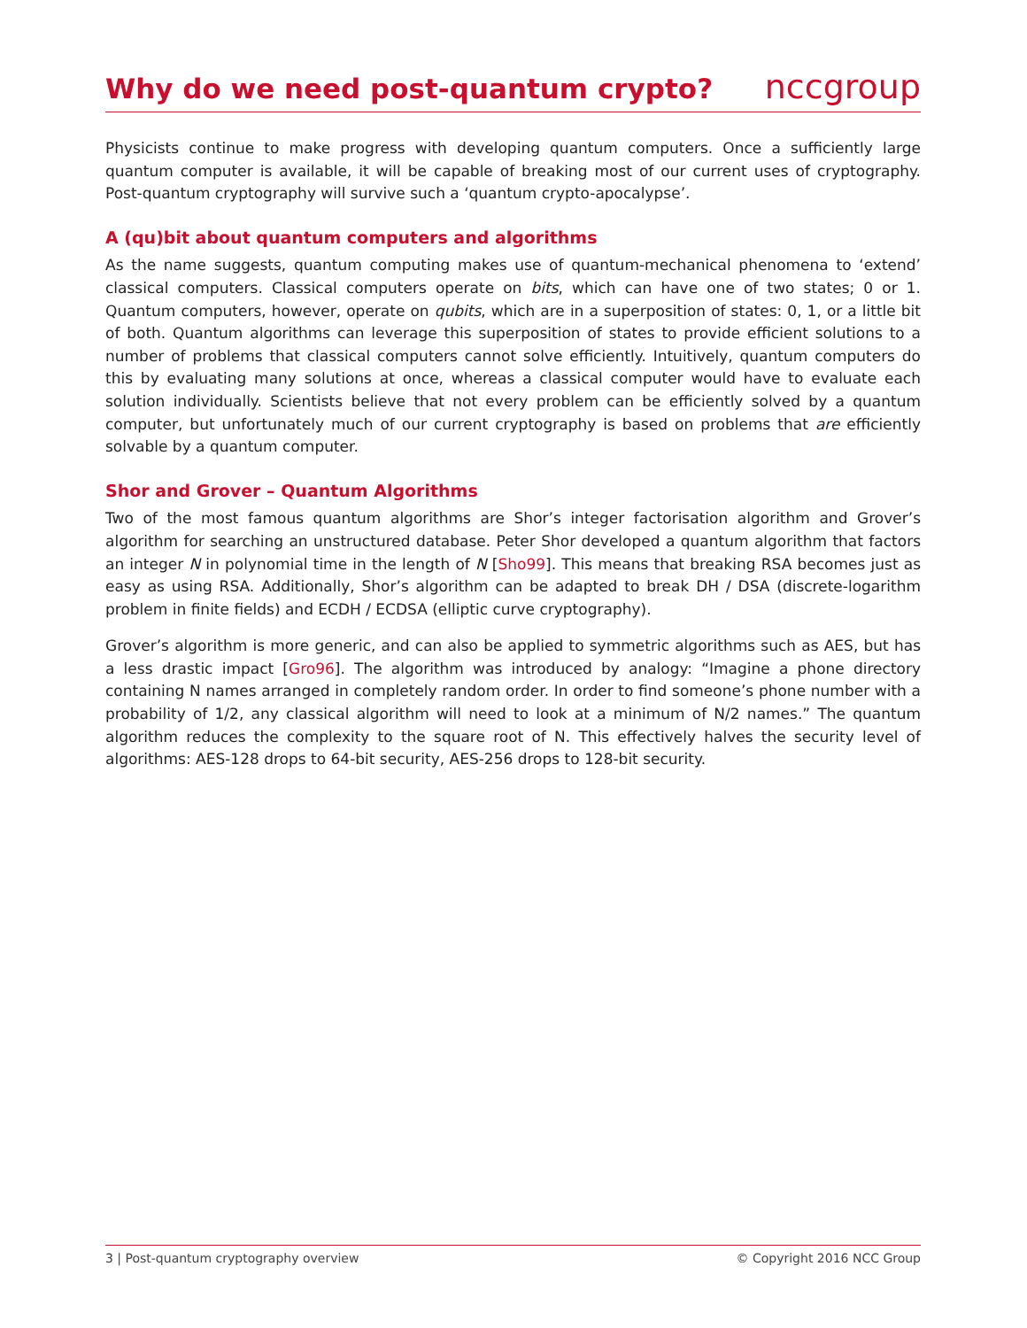Why do we need post-quantum crypto?
nccgroup
Physicists continue to make progress with developing quantum computers. Once a sufficiently large quantum computer is available, it will be capable of breaking most of our current uses of cryptography. Post-quantum cryptography will survive such a ‘quantum crypto-apocalypse’.
A (qu)bit about quantum computers and algorithms
As the name suggests, quantum computing makes use of quantum-mechanical phenomena to ‘extend’ classical computers. Classical computers operate on bits, which can have one of two states; 0 or 1. Quantum computers, however, operate on qubits, which are in a superposition of states: 0, 1, or a little bit of both. Quantum algorithms can leverage this superposition of states to provide efficient solutions to a number of problems that classical computers cannot solve efficiently. Intuitively, quantum computers do this by evaluating many solutions at once, whereas a classical computer would have to evaluate each solution individually. Scientists believe that not every problem can be efficiently solved by a quantum computer, but unfortunately much of our current cryptography is based on problems that are efficiently solvable by a quantum computer.
Shor and Grover – Quantum Algorithms
Two of the most famous quantum algorithms are Shor’s integer factorisation algorithm and Grover’s algorithm for searching an unstructured database. Peter Shor developed a quantum algorithm that factors an integer N in polynomial time in the length of N [Sho99]. This means that breaking RSA becomes just as easy as using RSA. Additionally, Shor’s algorithm can be adapted to break DH / DSA (discrete-logarithm problem in finite fields) and ECDH / ECDSA (elliptic curve cryptography).
Grover’s algorithm is more generic, and can also be applied to symmetric algorithms such as AES, but has a less drastic impact [Gro96]. The algorithm was introduced by analogy: “Imagine a phone directory containing N names arranged in completely random order. In order to find someone’s phone number with a probability of 1/2, any classical algorithm will need to look at a minimum of N/2 names.” The quantum algorithm reduces the complexity to the square root of N. This effectively halves the security level of algorithms: AES-128 drops to 64-bit security, AES-256 drops to 128-bit security.
3 | Post-quantum cryptography overview © Copyright 2016 NCC Group